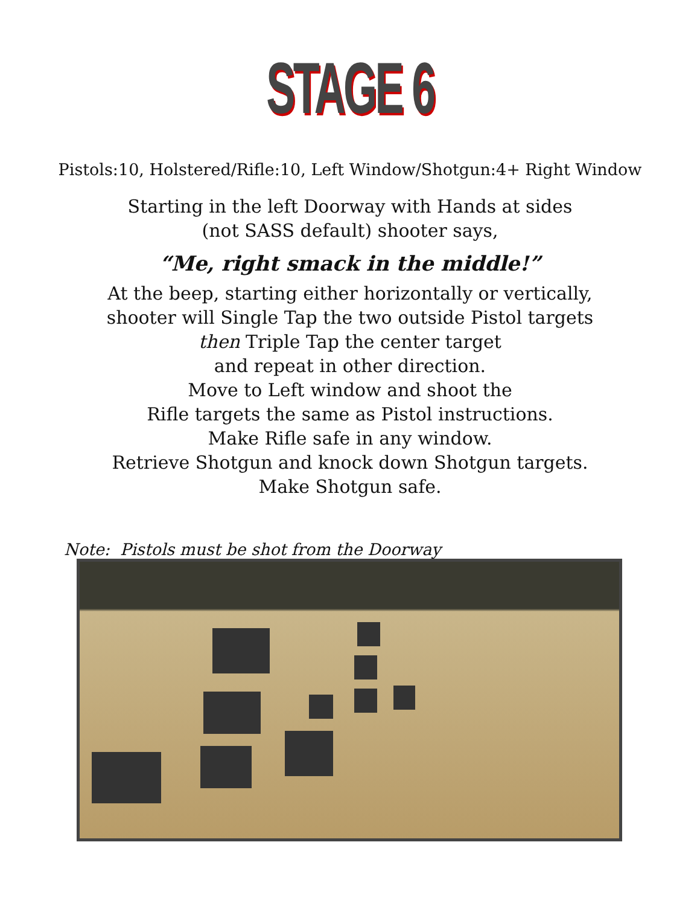STAGE 6
Pistols:10, Holstered/Rifle:10, Left Window/Shotgun:4+ Right Window
Starting in the left Doorway with Hands at sides
(not SASS default) shooter says,
“Me, right smack in the middle!”
At the beep, starting either horizontally or vertically,
shooter will Single Tap the two outside Pistol targets
then Triple Tap the center target
and repeat in other direction.
Move to Left window and shoot the
Rifle targets the same as Pistol instructions.
Make Rifle safe in any window.
Retrieve Shotgun and knock down Shotgun targets.
Make Shotgun safe.
Note: Pistols must be shot from the Doorway